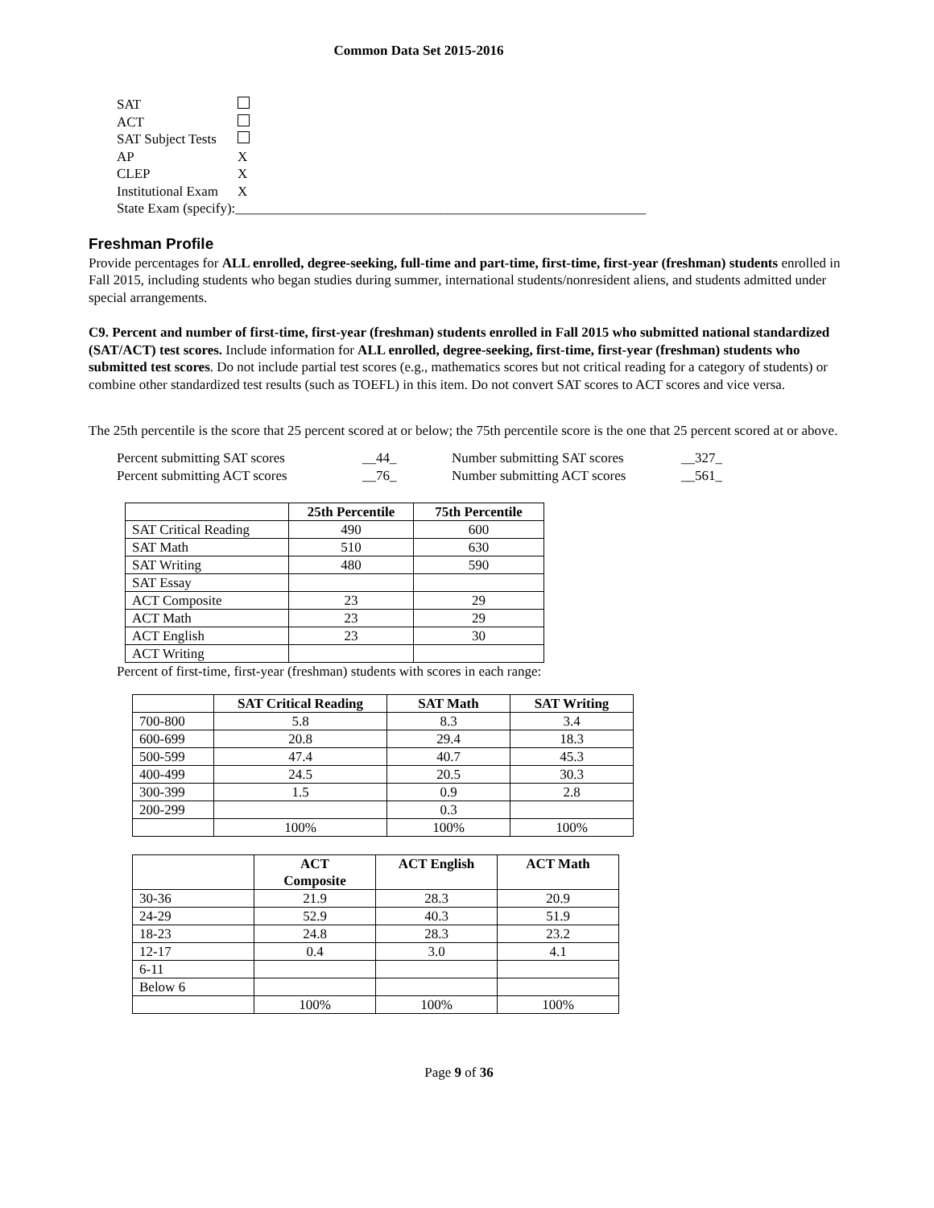Common Data Set 2015-2016
| SAT | |
| ACT | |
| SAT Subject Tests | |
| AP | X |
| CLEP | X |
| Institutional Exam | X |
| State Exam (specify):____________________________________________________________ | |
Freshman Profile
Provide percentages for ALL enrolled, degree-seeking, full-time and part-time, first-time, first-year (freshman) students enrolled in Fall 2015, including students who began studies during summer, international students/nonresident aliens, and students admitted under special arrangements.
C9. Percent and number of first-time, first-year (freshman) students enrolled in Fall 2015 who submitted national standardized (SAT/ACT) test scores. Include information for ALL enrolled, degree-seeking, first-time, first-year (freshman) students who submitted test scores. Do not include partial test scores (e.g., mathematics scores but not critical reading for a category of students) or combine other standardized test results (such as TOEFL) in this item. Do not convert SAT scores to ACT scores and vice versa.
The 25th percentile is the score that 25 percent scored at or below; the 75th percentile score is the one that 25 percent scored at or above.
| Percent submitting SAT scores | __44_ | Number submitting SAT scores | __327_ |
| Percent submitting ACT scores | __76_ | Number submitting ACT scores | __561_ |
| | 25th Percentile | 75th Percentile |
| --- | --- | --- |
| SAT Critical Reading | 490 | 600 |
| SAT Math | 510 | 630 |
| SAT Writing | 480 | 590 |
| SAT Essay | | |
| ACT Composite | 23 | 29 |
| ACT Math | 23 | 29 |
| ACT English | 23 | 30 |
| ACT Writing | | |
Percent of first-time, first-year (freshman) students with scores in each range:
| | SAT Critical Reading | SAT Math | SAT Writing |
| --- | --- | --- | --- |
| 700-800 | 5.8 | 8.3 | 3.4 |
| 600-699 | 20.8 | 29.4 | 18.3 |
| 500-599 | 47.4 | 40.7 | 45.3 |
| 400-499 | 24.5 | 20.5 | 30.3 |
| 300-399 | 1.5 | 0.9 | 2.8 |
| 200-299 | | 0.3 | |
| | 100% | 100% | 100% |
| | ACT Composite | ACT English | ACT Math |
| --- | --- | --- | --- |
| 30-36 | 21.9 | 28.3 | 20.9 |
| 24-29 | 52.9 | 40.3 | 51.9 |
| 18-23 | 24.8 | 28.3 | 23.2 |
| 12-17 | 0.4 | 3.0 | 4.1 |
| 6-11 | | | |
| Below 6 | | | |
| | 100% | 100% | 100% |
Page 9 of 36